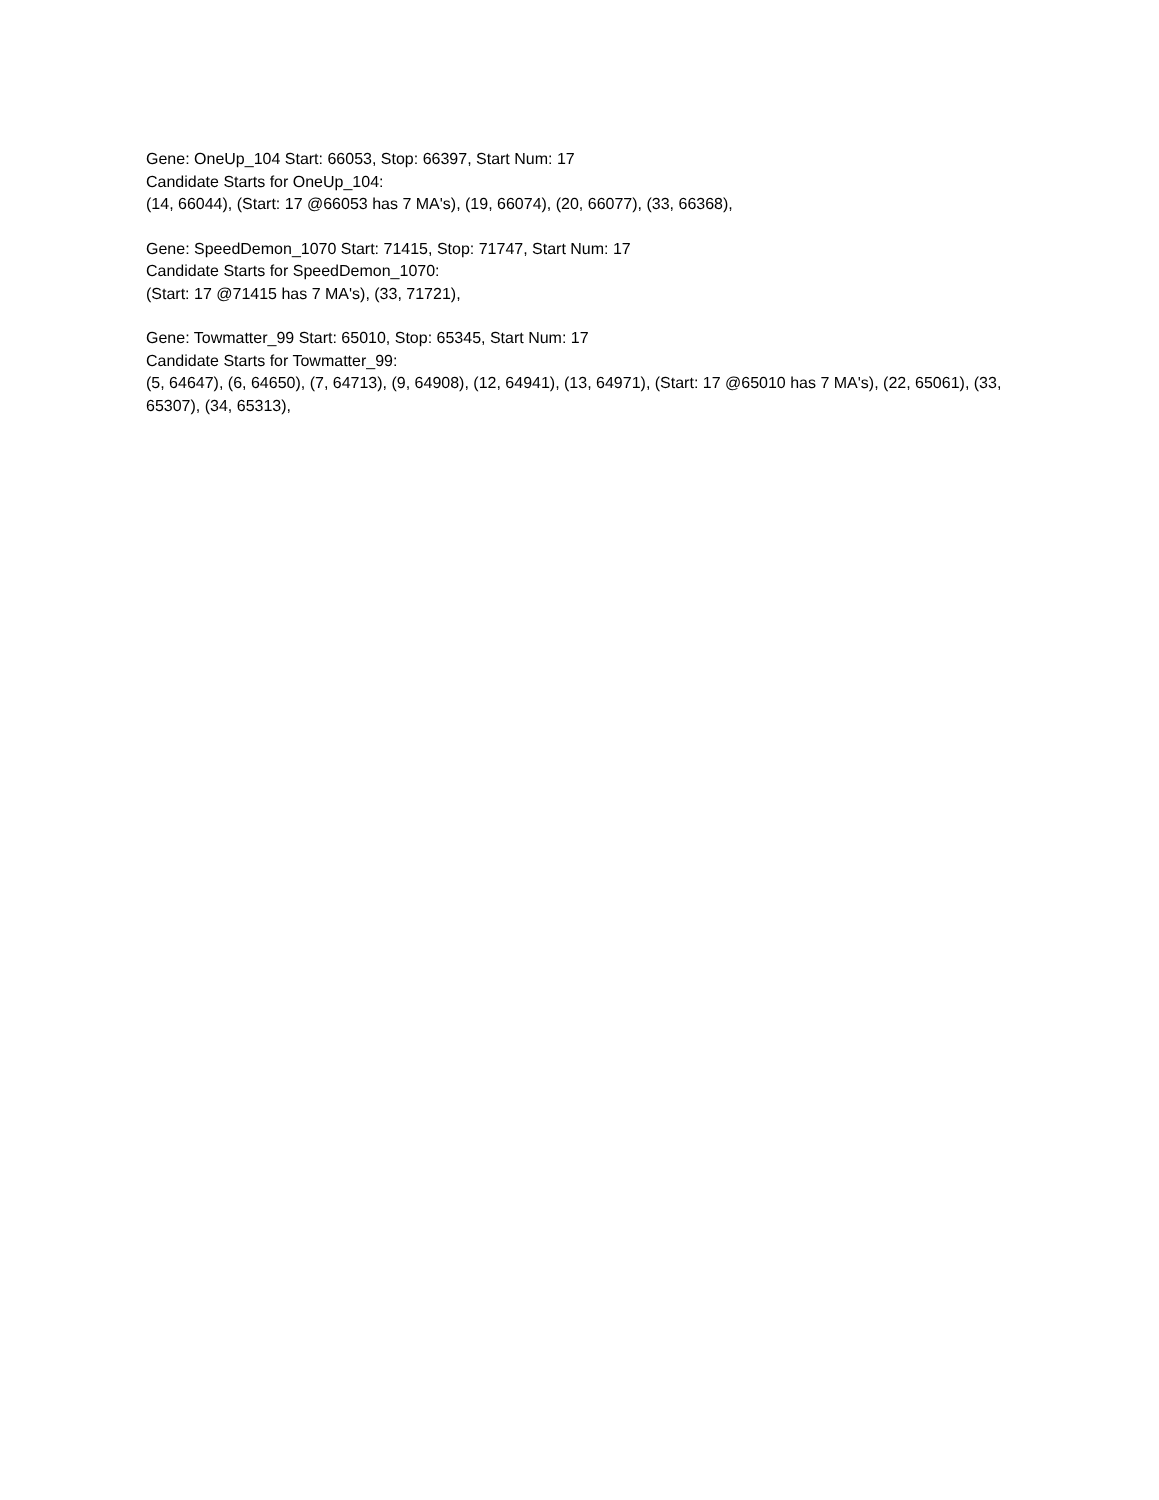Gene: OneUp_104 Start: 66053, Stop: 66397, Start Num: 17
Candidate Starts for OneUp_104:
(14, 66044), (Start: 17 @66053 has 7 MA's), (19, 66074), (20, 66077), (33, 66368),
Gene: SpeedDemon_1070 Start: 71415, Stop: 71747, Start Num: 17
Candidate Starts for SpeedDemon_1070:
(Start: 17 @71415 has 7 MA's), (33, 71721),
Gene: Towmatter_99 Start: 65010, Stop: 65345, Start Num: 17
Candidate Starts for Towmatter_99:
(5, 64647), (6, 64650), (7, 64713), (9, 64908), (12, 64941), (13, 64971), (Start: 17 @65010 has 7 MA's), (22, 65061), (33, 65307), (34, 65313),